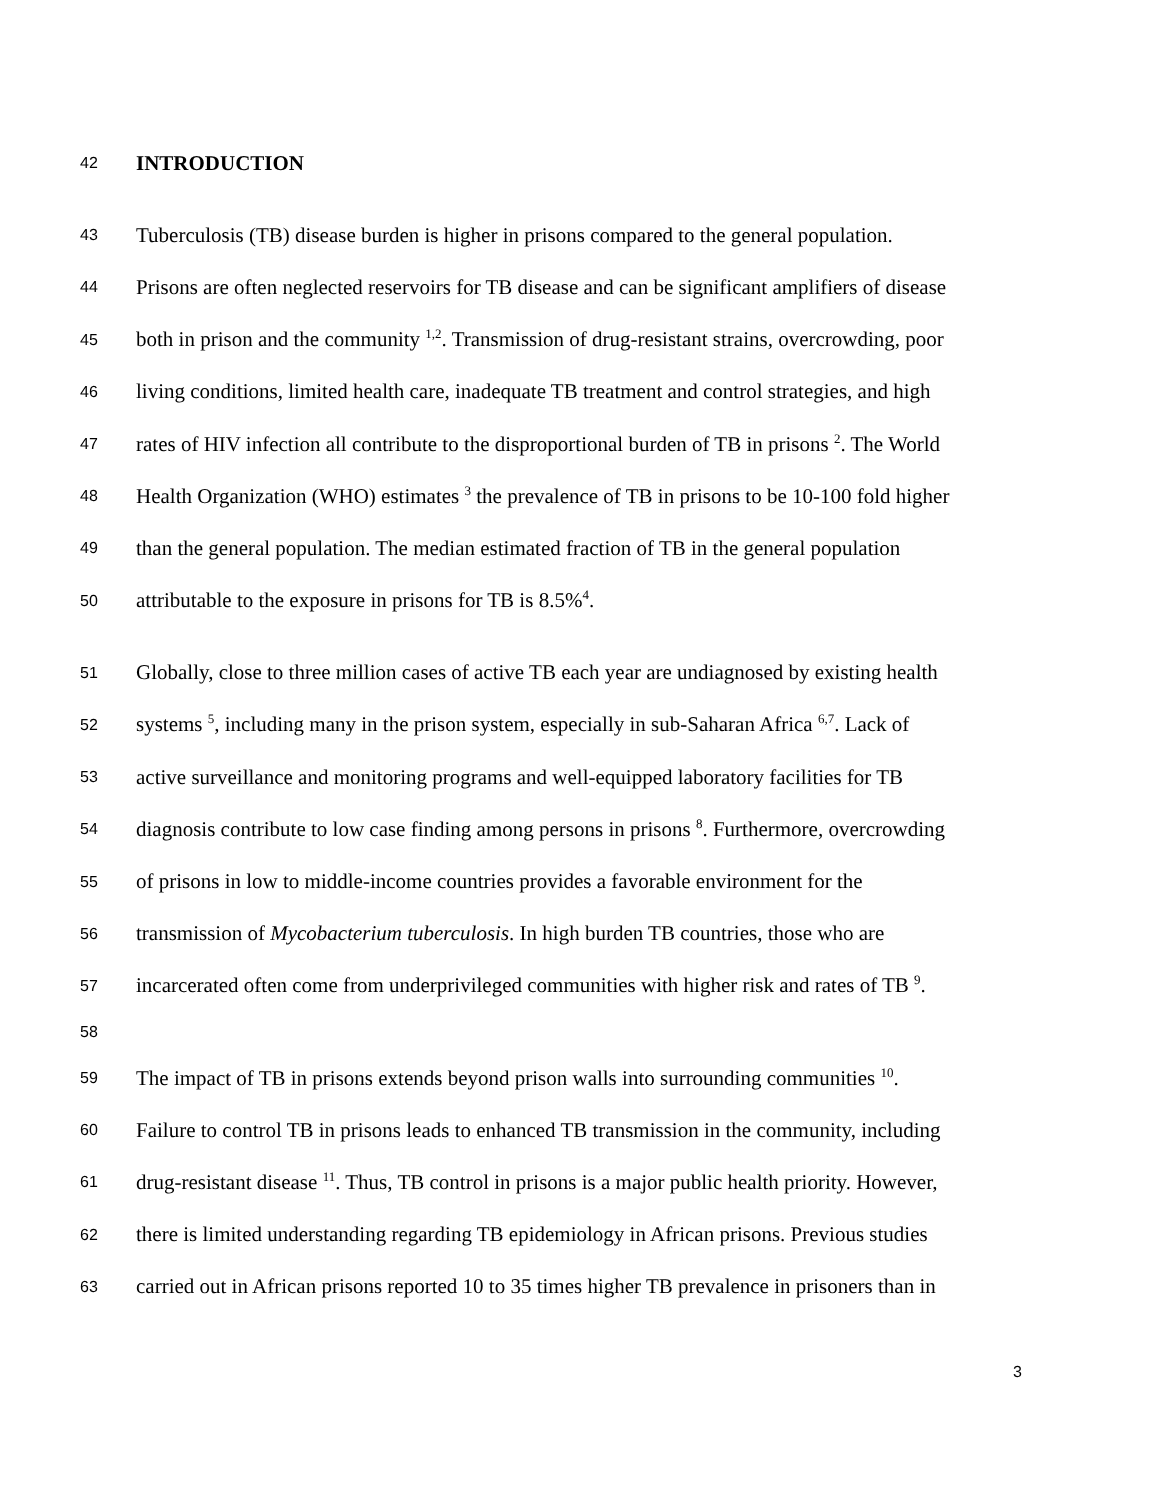42 INTRODUCTION
43 Tuberculosis (TB) disease burden is higher in prisons compared to the general population.
44 Prisons are often neglected reservoirs for TB disease and can be significant amplifiers of disease
45 both in prison and the community <sup>1,2</sup>. Transmission of drug-resistant strains, overcrowding, poor
46 living conditions, limited health care, inadequate TB treatment and control strategies, and high
47 rates of HIV infection all contribute to the disproportional burden of TB in prisons <sup>2</sup>. The World
48 Health Organization (WHO) estimates <sup>3</sup> the prevalence of TB in prisons to be 10-100 fold higher
49 than the general population. The median estimated fraction of TB in the general population
50 attributable to the exposure in prisons for TB is 8.5%<sup>4</sup>.
51 Globally, close to three million cases of active TB each year are undiagnosed by existing health
52 systems <sup>5</sup>, including many in the prison system, especially in sub-Saharan Africa <sup>6,7</sup>. Lack of
53 active surveillance and monitoring programs and well-equipped laboratory facilities for TB
54 diagnosis contribute to low case finding among persons in prisons <sup>8</sup>. Furthermore, overcrowding
55 of prisons in low to middle-income countries provides a favorable environment for the
56 transmission of Mycobacterium tuberculosis. In high burden TB countries, those who are
57 incarcerated often come from underprivileged communities with higher risk and rates of TB <sup>9</sup>.
58
59 The impact of TB in prisons extends beyond prison walls into surrounding communities <sup>10</sup>.
60 Failure to control TB in prisons leads to enhanced TB transmission in the community, including
61 drug-resistant disease <sup>11</sup>. Thus, TB control in prisons is a major public health priority. However,
62 there is limited understanding regarding TB epidemiology in African prisons. Previous studies
63 carried out in African prisons reported 10 to 35 times higher TB prevalence in prisoners than in
3